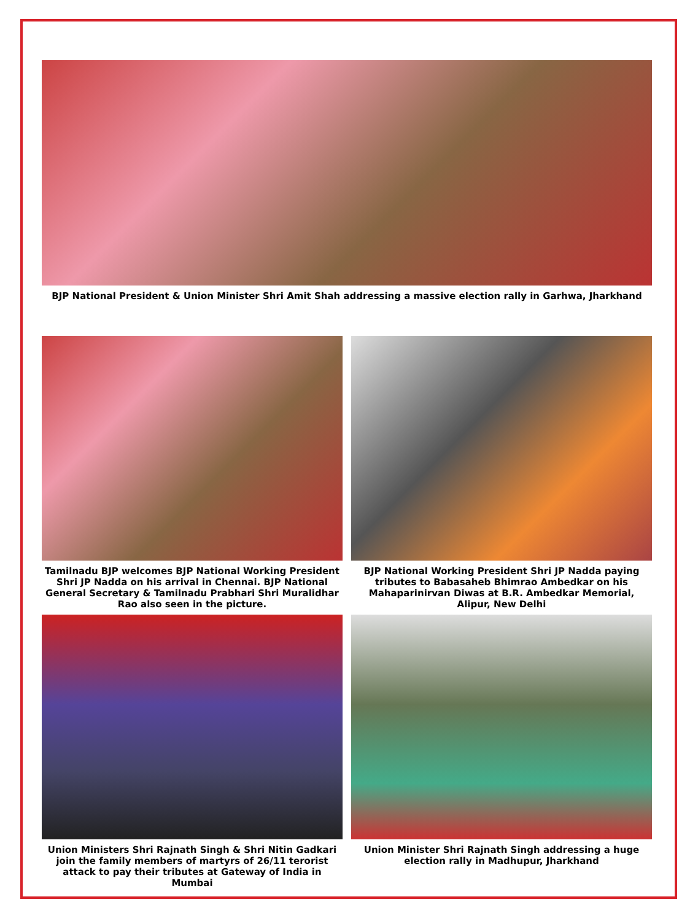BJP National President & Union Minister Shri Amit Shah addressing a massive election rally in Garhwa, Jharkhand
Tamilnadu BJP welcomes BJP National Working President Shri JP Nadda on his arrival in Chennai. BJP National General Secretary & Tamilnadu Prabhari Shri Muralidhar Rao also seen in the picture.
BJP National Working President Shri JP Nadda paying tributes to Babasaheb Bhimrao Ambedkar on his Mahaparinirvan Diwas at B.R. Ambedkar Memorial, Alipur, New Delhi
Union Ministers Shri Rajnath Singh & Shri Nitin Gadkari join the family members of martyrs of 26/11 terorist attack to pay their tributes at Gateway of India in Mumbai
Union Minister Shri Rajnath Singh addressing a huge election rally in Madhupur, Jharkhand